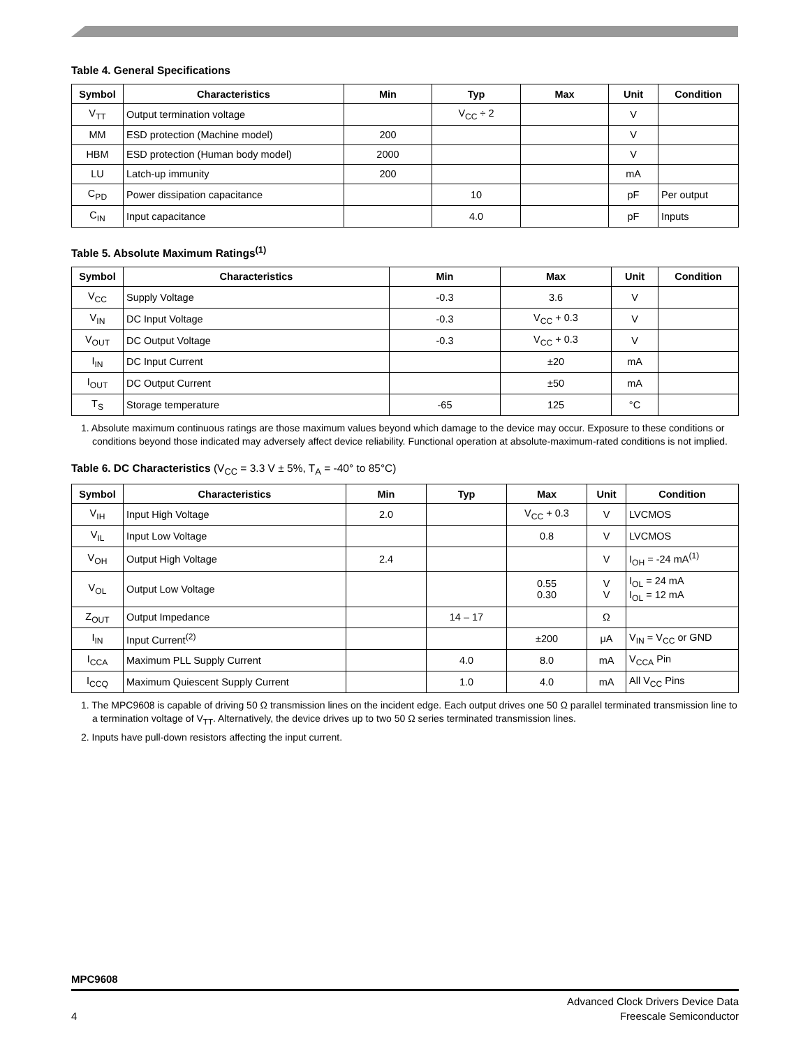Table 4. General Specifications
| Symbol | Characteristics | Min | Typ | Max | Unit | Condition |
| --- | --- | --- | --- | --- | --- | --- |
| V<sub>TT</sub> | Output termination voltage | | V<sub>CC</sub> ÷ 2 | | V | |
| MM | ESD protection (Machine model) | 200 | | | V | |
| HBM | ESD protection (Human body model) | 2000 | | | V | |
| LU | Latch-up immunity | 200 | | | mA | |
| C<sub>PD</sub> | Power dissipation capacitance | | 10 | | pF | Per output |
| C<sub>IN</sub> | Input capacitance | | 4.0 | | pF | Inputs |
Table 5. Absolute Maximum Ratings<sup>(1)</sup>
| Symbol | Characteristics | Min | Max | Unit | Condition |
| --- | --- | --- | --- | --- | --- |
| V<sub>CC</sub> | Supply Voltage | -0.3 | 3.6 | V | |
| V<sub>IN</sub> | DC Input Voltage | -0.3 | V<sub>CC</sub> + 0.3 | V | |
| V<sub>OUT</sub> | DC Output Voltage | -0.3 | V<sub>CC</sub> + 0.3 | V | |
| I<sub>IN</sub> | DC Input Current | | ±20 | mA | |
| I<sub>OUT</sub> | DC Output Current | | ±50 | mA | |
| T<sub>S</sub> | Storage temperature | -65 | 125 | °C | |
1. Absolute maximum continuous ratings are those maximum values beyond which damage to the device may occur. Exposure to these conditions or conditions beyond those indicated may adversely affect device reliability. Functional operation at absolute-maximum-rated conditions is not implied.
Table 6. DC Characteristics (V<sub>CC</sub> = 3.3 V ± 5%, T<sub>A</sub> = -40° to 85°C)
| Symbol | Characteristics | Min | Typ | Max | Unit | Condition |
| --- | --- | --- | --- | --- | --- | --- |
| V<sub>IH</sub> | Input High Voltage | 2.0 | | V<sub>CC</sub> + 0.3 | V | LVCMOS |
| V<sub>IL</sub> | Input Low Voltage | | | 0.8 | V | LVCMOS |
| V<sub>OH</sub> | Output High Voltage | 2.4 | | | V | I<sub>OH</sub> = -24 mA<sup>(1)</sup> |
| V<sub>OL</sub> | Output Low Voltage | | | 0.55 0.30 | V V | I<sub>OL</sub> = 24 mA I<sub>OL</sub> = 12 mA |
| Z<sub>OUT</sub> | Output Impedance | | 14 – 17 | | Ω | |
| I<sub>IN</sub> | Input Current<sup>(2)</sup> | | | ±200 | μA | V<sub>IN</sub> = V<sub>CC</sub> or GND |
| I<sub>CCA</sub> | Maximum PLL Supply Current | | 4.0 | 8.0 | mA | V<sub>CCA</sub> Pin |
| I<sub>CCQ</sub> | Maximum Quiescent Supply Current | | 1.0 | 4.0 | mA | All V<sub>CC</sub> Pins |
1. The MPC9608 is capable of driving 50 Ω transmission lines on the incident edge. Each output drives one 50 Ω parallel terminated transmission line to a termination voltage of V<sub>TT</sub>. Alternatively, the device drives up to two 50 Ω series terminated transmission lines.
2. Inputs have pull-down resistors affecting the input current.
MPC9608
Advanced Clock Drivers Device Data
4 Freescale Semiconductor